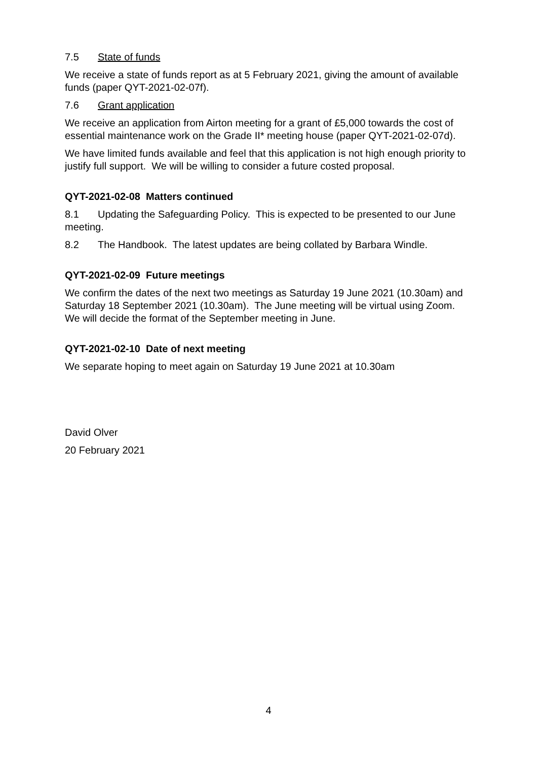7.5 State of funds
We receive a state of funds report as at 5 February 2021, giving the amount of available funds (paper QYT-2021-02-07f).
7.6 Grant application
We receive an application from Airton meeting for a grant of £5,000 towards the cost of essential maintenance work on the Grade II* meeting house (paper QYT-2021-02-07d).
We have limited funds available and feel that this application is not high enough priority to justify full support. We will be willing to consider a future costed proposal.
QYT-2021-02-08 Matters continued
8.1 Updating the Safeguarding Policy. This is expected to be presented to our June meeting.
8.2 The Handbook. The latest updates are being collated by Barbara Windle.
QYT-2021-02-09 Future meetings
We confirm the dates of the next two meetings as Saturday 19 June 2021 (10.30am) and Saturday 18 September 2021 (10.30am). The June meeting will be virtual using Zoom. We will decide the format of the September meeting in June.
QYT-2021-02-10 Date of next meeting
We separate hoping to meet again on Saturday 19 June 2021 at 10.30am
David Olver
20 February 2021
4